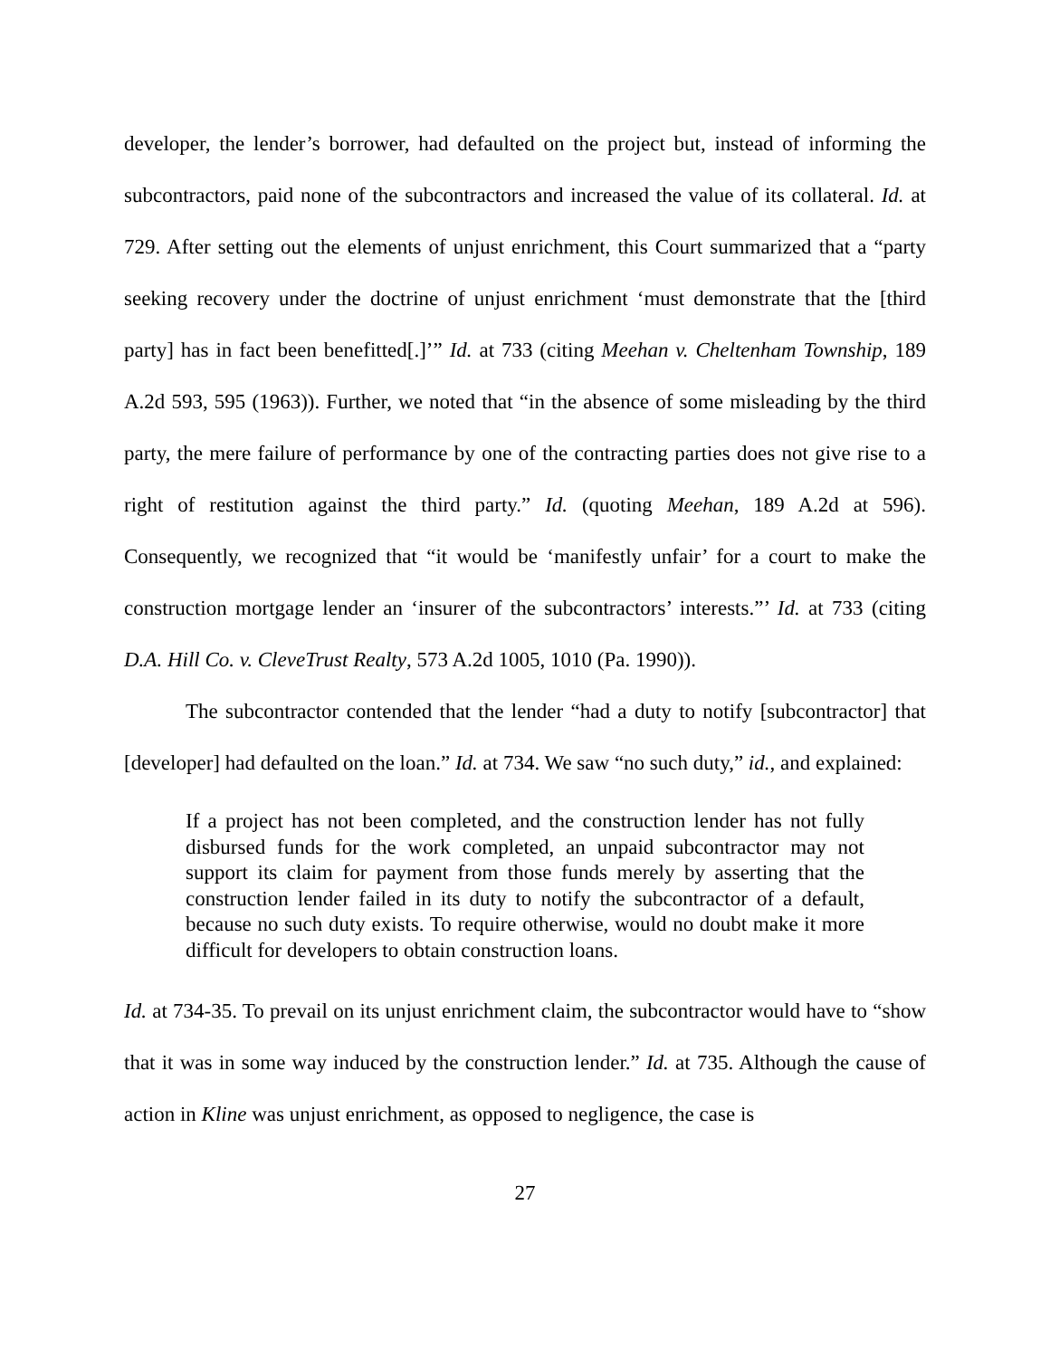developer, the lender’s borrower, had defaulted on the project but, instead of informing the subcontractors, paid none of the subcontractors and increased the value of its collateral. Id. at 729. After setting out the elements of unjust enrichment, this Court summarized that a “party seeking recovery under the doctrine of unjust enrichment ‘must demonstrate that the [third party] has in fact been benefitted[.]’” Id. at 733 (citing Meehan v. Cheltenham Township, 189 A.2d 593, 595 (1963)). Further, we noted that “in the absence of some misleading by the third party, the mere failure of performance by one of the contracting parties does not give rise to a right of restitution against the third party.” Id. (quoting Meehan, 189 A.2d at 596). Consequently, we recognized that “it would be ‘manifestly unfair’ for a court to make the construction mortgage lender an ‘insurer of the subcontractors’ interests.”’ Id. at 733 (citing D.A. Hill Co. v. CleveTrust Realty, 573 A.2d 1005, 1010 (Pa. 1990)).
The subcontractor contended that the lender “had a duty to notify [subcontractor] that [developer] had defaulted on the loan.” Id. at 734. We saw “no such duty,” id., and explained:
If a project has not been completed, and the construction lender has not fully disbursed funds for the work completed, an unpaid subcontractor may not support its claim for payment from those funds merely by asserting that the construction lender failed in its duty to notify the subcontractor of a default, because no such duty exists. To require otherwise, would no doubt make it more difficult for developers to obtain construction loans.
Id. at 734-35. To prevail on its unjust enrichment claim, the subcontractor would have to “show that it was in some way induced by the construction lender.” Id. at 735. Although the cause of action in Kline was unjust enrichment, as opposed to negligence, the case is
27